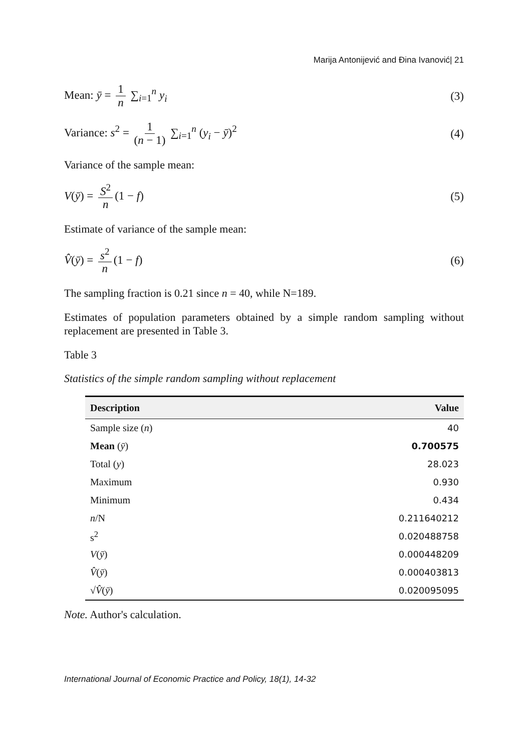Marija Antonijević and Đina Ivanović| 21
Mean: ȳ = 1 n ∑<sub>i=1</sub><sup>n</sup> y<sub>i</sub> (3)
Variance: s<sup>2</sup> = 1 (n − 1) ∑<sub>i=1</sub><sup>n</sup> (y<sub>i</sub> − ȳ)<sup>2</sup>
(4)
Variance of the sample mean:
V(ȳ) = S<sup>2</sup> n (1 − f) (5)
Estimate of variance of the sample mean:
V̂(ȳ) = s<sup>2</sup> n (1 − f) (6)
The sampling fraction is 0.21 since n = 40, while N=189.
Estimates of population parameters obtained by a simple random sampling without replacement are presented in Table 3.
Table 3
Statistics of the simple random sampling without replacement
| Description | Value |
| --- | --- |
| Sample size ( n ) | 40 |
| Mean ( ȳ ) | 0.700575 |
| Total ( y ) | 28.023 |
| Maximum | 0.930 |
| Minimum | 0.434 |
| n /N | 0.211640212 |
| s<sup>2</sup> | 0.020488758 |
| V ( ȳ ) | 0.000448209 |
| V̂ ( ȳ ) | 0.000403813 |
| √ V̂ ( ȳ ) | 0.020095095 |
Note. Author's calculation.
International Journal of Economic Practice and Policy, 18(1), 14-32